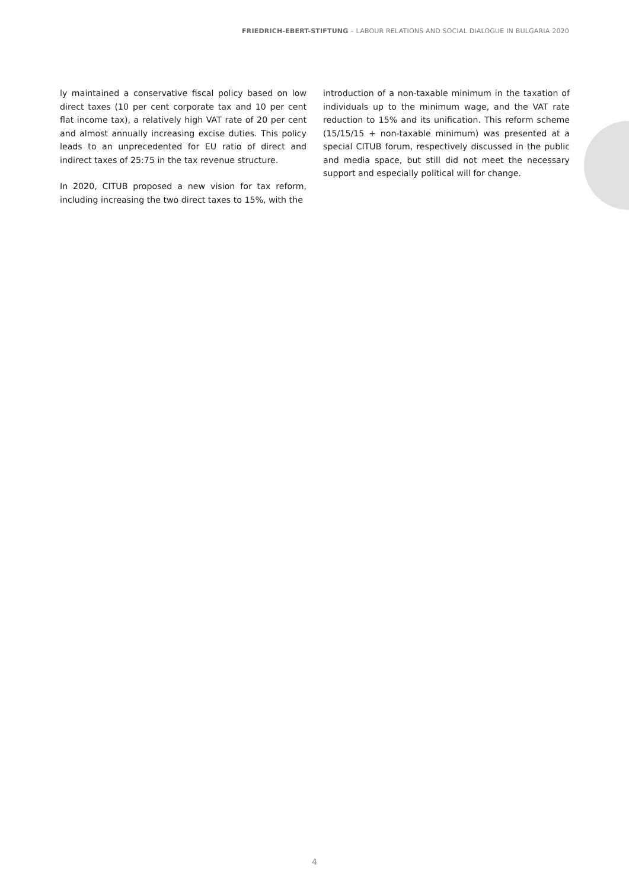FRIEDRICH-EBERT-STIFTUNG – LABOUR RELATIONS AND SOCIAL DIALOGUE IN BULGARIA 2020
ly maintained a conservative fiscal policy based on low direct taxes (10 per cent corporate tax and 10 per cent flat income tax), a relatively high VAT rate of 20 per cent and almost annually increasing excise duties. This policy leads to an unprecedented for EU ratio of direct and indirect taxes of 25:75 in the tax revenue structure.
In 2020, CITUB proposed a new vision for tax reform, including increasing the two direct taxes to 15%, with the
introduction of a non-taxable minimum in the taxation of individuals up to the minimum wage, and the VAT rate reduction to 15% and its unification. This reform scheme (15/15/15 + non-taxable minimum) was presented at a special CITUB forum, respectively discussed in the public and media space, but still did not meet the necessary support and especially political will for change.
4